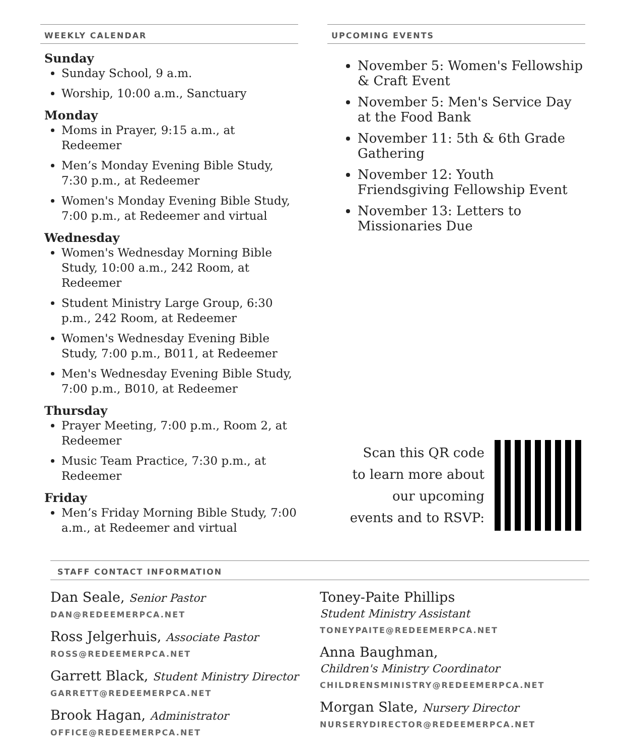WEEKLY CALENDAR
Sunday
Sunday School, 9 a.m.
Worship, 10:00 a.m., Sanctuary
Monday
Moms in Prayer, 9:15 a.m., at Redeemer
Men’s Monday Evening Bible Study, 7:30 p.m., at Redeemer
Women's Monday Evening Bible Study, 7:00 p.m., at Redeemer and virtual
Wednesday
Women's Wednesday Morning Bible Study, 10:00 a.m., 242 Room, at Redeemer
Student Ministry Large Group, 6:30 p.m., 242 Room, at Redeemer
Women's Wednesday Evening Bible Study, 7:00 p.m., B011, at Redeemer
Men's Wednesday Evening Bible Study, 7:00 p.m., B010, at Redeemer
Thursday
Prayer Meeting, 7:00 p.m., Room 2, at Redeemer
Music Team Practice, 7:30 p.m., at Redeemer
Friday
Men’s Friday Morning Bible Study, 7:00 a.m., at Redeemer and virtual
UPCOMING EVENTS
November 5: Women's Fellowship & Craft Event
November 5: Men's Service Day at the Food Bank
November 11: 5th & 6th Grade Gathering
November 12: Youth Friendsgiving Fellowship Event
November 13: Letters to Missionaries Due
Scan this QR code
to learn more about
our upcoming
events and to RSVP:
STAFF CONTACT INFORMATION
Dan Seale, Senior Pastor
DAN@REDEEMERPCA.NET
Ross Jelgerhuis, Associate Pastor
ROSS@REDEEMERPCA.NET
Garrett Black, Student Ministry Director
GARRETT@REDEEMERPCA.NET
Brook Hagan, Administrator
OFFICE@REDEEMERPCA.NET
Toney-Paite Phillips
Student Ministry Assistant
TONEYPAITE@REDEEMERPCA.NET
Anna Baughman,
Children's Ministry Coordinator
CHILDRENSMINISTRY@REDEEMERPCA.NET
Morgan Slate, Nursery Director
NURSERYDIRECTOR@REDEEMERPCA.NET